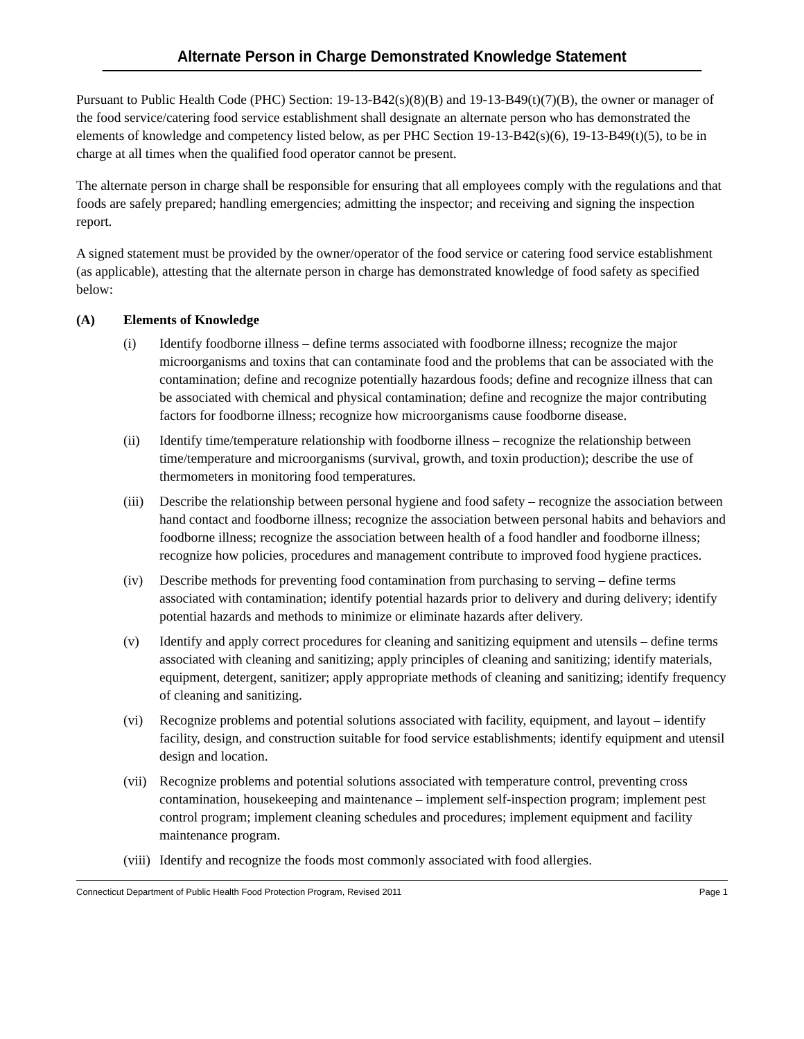Alternate Person in Charge Demonstrated Knowledge Statement
Pursuant to Public Health Code (PHC) Section: 19-13-B42(s)(8)(B) and 19-13-B49(t)(7)(B), the owner or manager of the food service/catering food service establishment shall designate an alternate person who has demonstrated the elements of knowledge and competency listed below, as per PHC Section 19-13-B42(s)(6), 19-13-B49(t)(5), to be in charge at all times when the qualified food operator cannot be present.
The alternate person in charge shall be responsible for ensuring that all employees comply with the regulations and that foods are safely prepared; handling emergencies; admitting the inspector; and receiving and signing the inspection report.
A signed statement must be provided by the owner/operator of the food service or catering food service establishment (as applicable), attesting that the alternate person in charge has demonstrated knowledge of food safety as specified below:
(A) Elements of Knowledge
(i) Identify foodborne illness – define terms associated with foodborne illness; recognize the major microorganisms and toxins that can contaminate food and the problems that can be associated with the contamination; define and recognize potentially hazardous foods; define and recognize illness that can be associated with chemical and physical contamination; define and recognize the major contributing factors for foodborne illness; recognize how microorganisms cause foodborne disease.
(ii) Identify time/temperature relationship with foodborne illness – recognize the relationship between time/temperature and microorganisms (survival, growth, and toxin production); describe the use of thermometers in monitoring food temperatures.
(iii) Describe the relationship between personal hygiene and food safety – recognize the association between hand contact and foodborne illness; recognize the association between personal habits and behaviors and foodborne illness; recognize the association between health of a food handler and foodborne illness; recognize how policies, procedures and management contribute to improved food hygiene practices.
(iv) Describe methods for preventing food contamination from purchasing to serving – define terms associated with contamination; identify potential hazards prior to delivery and during delivery; identify potential hazards and methods to minimize or eliminate hazards after delivery.
(v) Identify and apply correct procedures for cleaning and sanitizing equipment and utensils – define terms associated with cleaning and sanitizing; apply principles of cleaning and sanitizing; identify materials, equipment, detergent, sanitizer; apply appropriate methods of cleaning and sanitizing; identify frequency of cleaning and sanitizing.
(vi) Recognize problems and potential solutions associated with facility, equipment, and layout – identify facility, design, and construction suitable for food service establishments; identify equipment and utensil design and location.
(vii) Recognize problems and potential solutions associated with temperature control, preventing cross contamination, housekeeping and maintenance – implement self-inspection program; implement pest control program; implement cleaning schedules and procedures; implement equipment and facility maintenance program.
(viii) Identify and recognize the foods most commonly associated with food allergies.
Connecticut Department of Public Health Food Protection Program, Revised 2011 Page 1